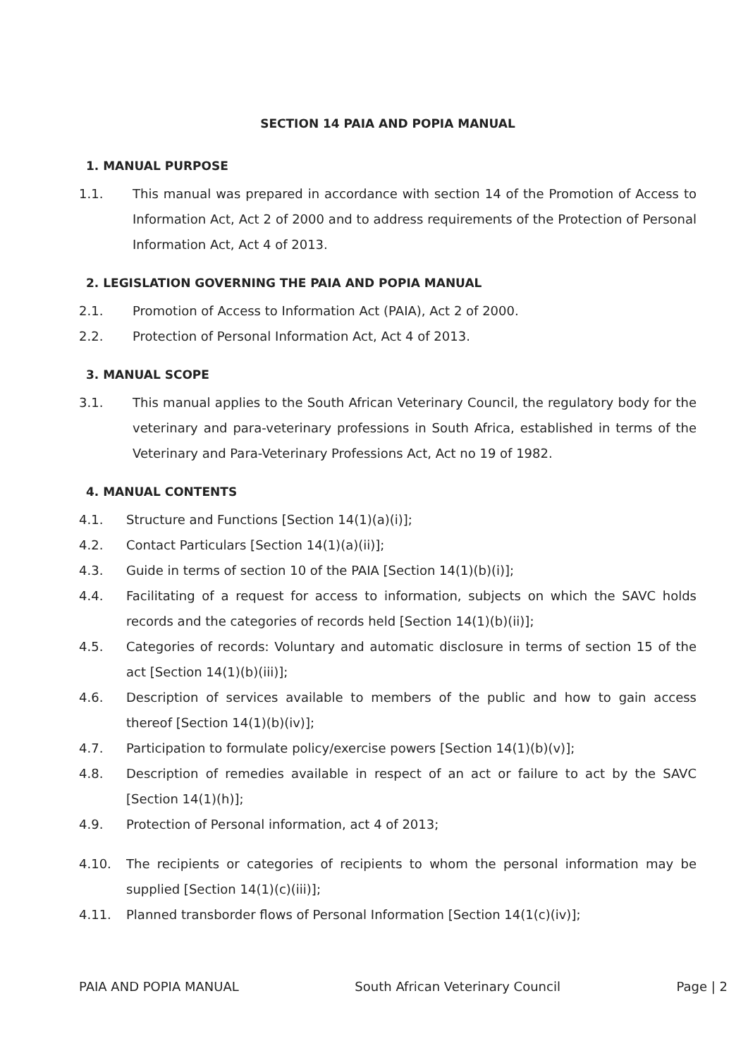SECTION 14 PAIA AND POPIA MANUAL
1. MANUAL PURPOSE
1.1. This manual was prepared in accordance with section 14 of the Promotion of Access to Information Act, Act 2 of 2000 and to address requirements of the Protection of Personal Information Act, Act 4 of 2013.
2. LEGISLATION GOVERNING THE PAIA AND POPIA MANUAL
2.1. Promotion of Access to Information Act (PAIA), Act 2 of 2000.
2.2. Protection of Personal Information Act, Act 4 of 2013.
3. MANUAL SCOPE
3.1. This manual applies to the South African Veterinary Council, the regulatory body for the veterinary and para-veterinary professions in South Africa, established in terms of the Veterinary and Para-Veterinary Professions Act, Act no 19 of 1982.
4. MANUAL CONTENTS
4.1. Structure and Functions [Section 14(1)(a)(i)];
4.2. Contact Particulars [Section 14(1)(a)(ii)];
4.3. Guide in terms of section 10 of the PAIA [Section 14(1)(b)(i)];
4.4. Facilitating of a request for access to information, subjects on which the SAVC holds records and the categories of records held [Section 14(1)(b)(ii)];
4.5. Categories of records: Voluntary and automatic disclosure in terms of section 15 of the act [Section 14(1)(b)(iii)];
4.6. Description of services available to members of the public and how to gain access thereof [Section 14(1)(b)(iv)];
4.7. Participation to formulate policy/exercise powers [Section 14(1)(b)(v)];
4.8. Description of remedies available in respect of an act or failure to act by the SAVC [Section 14(1)(h)];
4.9. Protection of Personal information, act 4 of 2013;
4.10. The recipients or categories of recipients to whom the personal information may be supplied [Section 14(1)(c)(iii)];
4.11. Planned transborder flows of Personal Information [Section 14(1(c)(iv)];
PAIA AND POPIA MANUAL South African Veterinary Council Page | 2